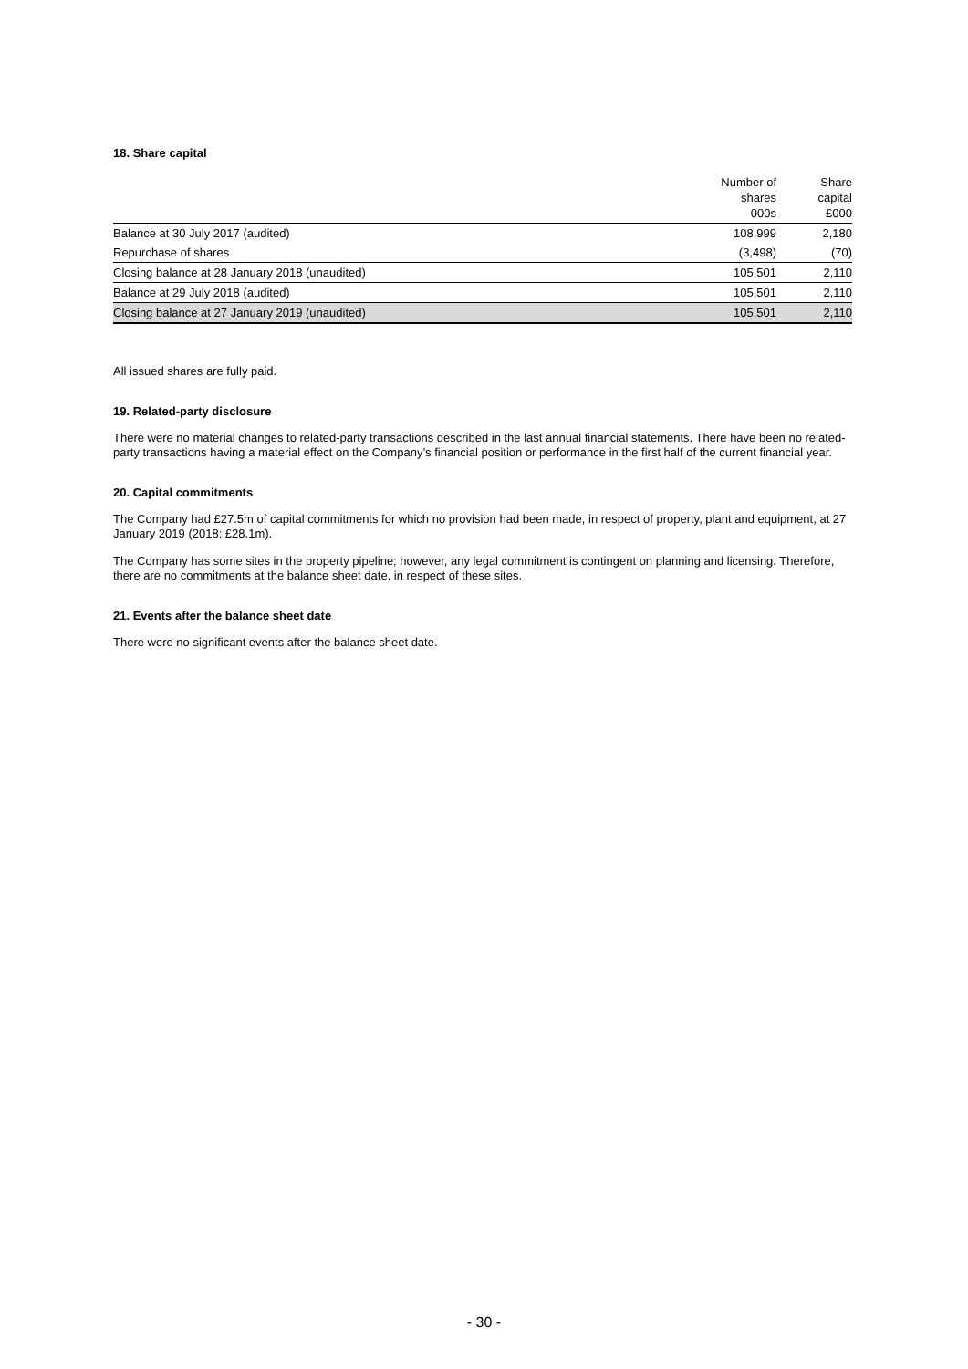18. Share capital
| | Number of shares 000s | Share capital £000 |
| --- | --- | --- |
| Balance at 30 July 2017 (audited) | 108,999 | 2,180 |
| Repurchase of shares | (3,498) | (70) |
| Closing balance at 28 January 2018 (unaudited) | 105,501 | 2,110 |
| Balance at 29 July 2018 (audited) | 105,501 | 2,110 |
| Closing balance at 27 January 2019 (unaudited) | 105,501 | 2,110 |
All issued shares are fully paid.
19. Related-party disclosure
There were no material changes to related-party transactions described in the last annual financial statements. There have been no related-party transactions having a material effect on the Company’s financial position or performance in the first half of the current financial year.
20. Capital commitments
The Company had £27.5m of capital commitments for which no provision had been made, in respect of property, plant and equipment, at 27 January 2019 (2018: £28.1m).
The Company has some sites in the property pipeline; however, any legal commitment is contingent on planning and licensing. Therefore, there are no commitments at the balance sheet date, in respect of these sites.
21. Events after the balance sheet date
There were no significant events after the balance sheet date.
- 30 -